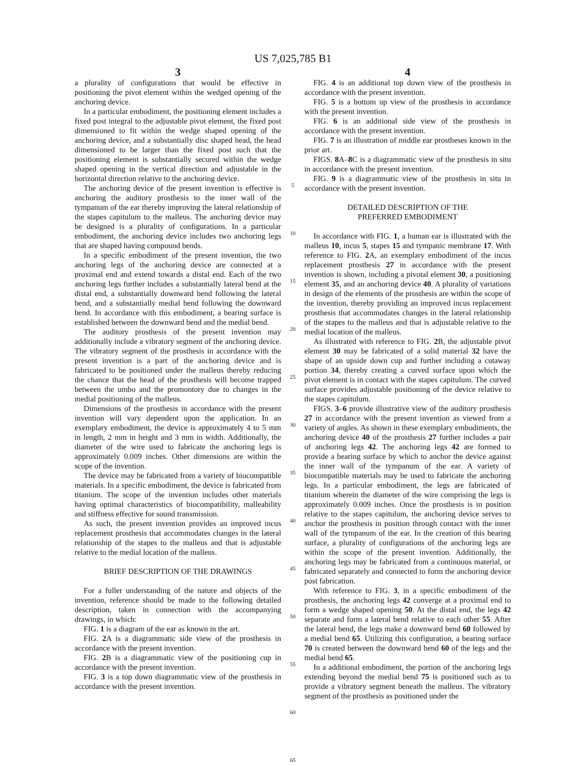US 7,025,785 B1
3
a plurality of configurations that would be effective in positioning the pivot element within the wedged opening of the anchoring device.
In a particular embodiment, the positioning element includes a fixed post integral to the adjustable pivot element, the fixed post dimensioned to fit within the wedge shaped opening of the anchoring device, and a substantially disc shaped head, the head dimensioned to be larger than the fixed post such that the positioning element is substantially secured within the wedge shaped opening in the vertical direction and adjustable in the horizontal direction relative to the anchoring device.
The anchoring device of the present invention is effective is anchoring the auditory prosthesis to the inner wall of the tympanum of the ear thereby improving the lateral relationship of the stapes capitulum to the malleus. The anchoring device may be designed is a plurality of configurations. In a particular embodiment, the anchoring device includes two anchoring legs that are shaped having compound bends.
In a specific embodiment of the present invention, the two anchoring legs of the anchoring device are connected at a proximal end and extend towards a distal end. Each of the two anchoring legs further includes a substantially lateral bend at the distal end, a substantially downward bend following the lateral bend, and a substantially medial bend following the downward bend. In accordance with this embodiment, a bearing surface is established between the downward bend and the medial bend.
The auditory prosthesis of the present invention may additionally include a vibratory segment of the anchoring device. The vibratory segment of the prosthesis in accordance with the present invention is a part of the anchoring device and is fabricated to be positioned under the malleus thereby reducing the chance that the head of the prosthesis will become trapped between the umbo and the promontory due to changes in the medial positioning of the malleus.
Dimensions of the prosthesis in accordance with the present invention will vary dependent upon the application. In an exemplary embodiment, the device is approximately 4 to 5 mm in length, 2 mm in height and 3 mm in width. Additionally, the diameter of the wire used to fabricate the anchoring legs is approximately 0.009 inches. Other dimensions are within the scope of the invention.
The device may be fabricated from a variety of biocompatible materials. In a specific embodiment, the device is fabricated from titanium. The scope of the invention includes other materials having optimal characteristics of biocompatibility, malleability and stiffness effective for sound transmission.
As such, the present invention provides an improved incus replacement prosthesis that accommodates changes in the lateral relationship of the stapes to the malleus and that is adjustable relative to the medial location of the malleus.
BRIEF DESCRIPTION OF THE DRAWINGS
For a fuller understanding of the nature and objects of the invention, reference should be made to the following detailed description, taken in connection with the accompanying drawings, in which:
FIG. 1 is a diagram of the ear as known in the art.
FIG. 2 A is a diagrammatic side view of the prosthesis in accordance with the present invention.
FIG. 2 B is a diagrammatic view of the positioning cup in accordance with the present invention.
FIG. 3 is a top down diagrammatic view of the prosthesis in accordance with the present invention.
5
10
15
20
25
30
35
40
45
50
55
60
65
4
FIG. 4 is an additional top down view of the prosthesis in accordance with the present invention.
FIG. 5 is a bottom up view of the prosthesis in accordance with the present invention.
FIG. 6 is an additional side view of the prosthesis in accordance with the present invention.
FIG. 7 is an illustration of middle ear prostheses known in the prior art.
FIGS. 8 A–8 C is a diagrammatic view of the prosthesis in situ in accordance with the present invention.
FIG. 9 is a diagrammatic view of the prosthesis in situ in accordance with the present invention.
DETAILED DESCRIPTION OF THE
PREFERRED EMBODIMENT
In accordance with FIG. 1, a human ear is illustrated with the malleus 10, incus 5, stapes 15 and tympanic membrane 17. With reference to FIG. 2 A, an exemplary embodiment of the incus replacement prosthesis 27 in accordance with the present invention is shown, including a pivotal element 30, a positioning element 35, and an anchoring device 40. A plurality of variations in design of the elements of the prosthesis are within the scope of the invention, thereby providing an improved incus replacement prosthesis that accommodates changes in the lateral relationship of the stapes to the malleus and that is adjustable relative to the medial location of the malleus.
As illustrated with reference to FIG. 2 B, the adjustable pivot element 30 may be fabricated of a solid material 32 have the shape of an upside down cup and further including a cutaway portion 34, thereby creating a curved surface upon which the pivot element is in contact with the stapes capitulum. The curved surface provides adjustable positioning of the device relative to the stapes capitulum.
FIGS. 3–6 provide illustrative view of the auditory prosthesis 27 in accordance with the present invention as viewed from a variety of angles. As shown in these exemplary embodiments, the anchoring device 40 of the prosthesis 27 further includes a pair of anchoring legs 42. The anchoring legs 42 are formed to provide a bearing surface by which to anchor the device against the inner wall of the tympanum of the ear. A variety of biocompatible materials may be used to fabricate the anchoring legs. In a particular embodiment, the legs are fabricated of titanium wherein the diameter of the wire comprising the legs is approximately 0.009 inches. Once the prosthesis is in position relative to the stapes capitulum, the anchoring device serves to anchor the prosthesis in position through contact with the inner wall of the tympanum of the ear. In the creation of this bearing surface, a plurality of configurations of the anchoring legs are within the scope of the present invention. Additionally, the anchoring legs may be fabricated from a continuous material, or fabricated separately and connected to form the anchoring device post fabrication.
With reference to FIG. 3, in a specific embodiment of the prosthesis, the anchoring legs 42 converge at a proximal end to form a wedge shaped opening 50. At the distal end, the legs 42 separate and form a lateral bend relative to each other 55. After the lateral bend, the legs make a downward bend 60 followed by a medial bend 65. Utilizing this configuration, a bearing surface 70 is created between the downward bend 60 of the legs and the medial bend 65.
In a additional embodiment, the portion of the anchoring legs extending beyond the medial bend 75 is positioned such as to provide a vibratory segment beneath the malleus. The vibratory segment of the prosthesis as positioned under the